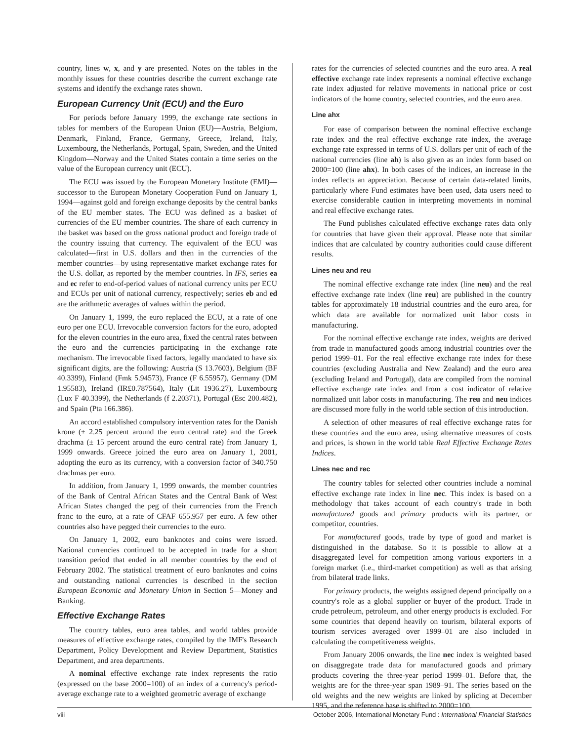country, lines w, x, and y are presented. Notes on the tables in the monthly issues for these countries describe the current exchange rate systems and identify the exchange rates shown.
European Currency Unit (ECU) and the Euro
For periods before January 1999, the exchange rate sections in tables for members of the European Union (EU)—Austria, Belgium, Denmark, Finland, France, Germany, Greece, Ireland, Italy, Luxembourg, the Netherlands, Portugal, Spain, Sweden, and the United Kingdom—Norway and the United States contain a time series on the value of the European currency unit (ECU).
The ECU was issued by the European Monetary Institute (EMI)—successor to the European Monetary Cooperation Fund on January 1, 1994—against gold and foreign exchange deposits by the central banks of the EU member states. The ECU was defined as a basket of currencies of the EU member countries. The share of each currency in the basket was based on the gross national product and foreign trade of the country issuing that currency. The equivalent of the ECU was calculated—first in U.S. dollars and then in the currencies of the member countries—by using representative market exchange rates for the U.S. dollar, as reported by the member countries. In IFS, series ea and ec refer to end-of-period values of national currency units per ECU and ECUs per unit of national currency, respectively; series eb and ed are the arithmetic averages of values within the period.
On January 1, 1999, the euro replaced the ECU, at a rate of one euro per one ECU. Irrevocable conversion factors for the euro, adopted for the eleven countries in the euro area, fixed the central rates between the euro and the currencies participating in the exchange rate mechanism. The irrevocable fixed factors, legally mandated to have six significant digits, are the following: Austria (S 13.7603), Belgium (BF 40.3399), Finland (Fmk 5.94573), France (F 6.55957), Germany (DM 1.95583), Ireland (IR£0.787564), Italy (Lit 1936.27), Luxembourg (Lux F 40.3399), the Netherlands (f 2.20371), Portugal (Esc 200.482), and Spain (Pta 166.386).
An accord established compulsory intervention rates for the Danish krone (± 2.25 percent around the euro central rate) and the Greek drachma (± 15 percent around the euro central rate) from January 1, 1999 onwards. Greece joined the euro area on January 1, 2001, adopting the euro as its currency, with a conversion factor of 340.750 drachmas per euro.
In addition, from January 1, 1999 onwards, the member countries of the Bank of Central African States and the Central Bank of West African States changed the peg of their currencies from the French franc to the euro, at a rate of CFAF 655.957 per euro. A few other countries also have pegged their currencies to the euro.
On January 1, 2002, euro banknotes and coins were issued. National currencies continued to be accepted in trade for a short transition period that ended in all member countries by the end of February 2002. The statistical treatment of euro banknotes and coins and outstanding national currencies is described in the section European Economic and Monetary Union in Section 5—Money and Banking.
Effective Exchange Rates
The country tables, euro area tables, and world tables provide measures of effective exchange rates, compiled by the IMF's Research Department, Policy Development and Review Department, Statistics Department, and area departments.
A nominal effective exchange rate index represents the ratio (expressed on the base 2000=100) of an index of a currency's period-average exchange rate to a weighted geometric average of exchange
rates for the currencies of selected countries and the euro area. A real effective exchange rate index represents a nominal effective exchange rate index adjusted for relative movements in national price or cost indicators of the home country, selected countries, and the euro area.
Line ahx
For ease of comparison between the nominal effective exchange rate index and the real effective exchange rate index, the average exchange rate expressed in terms of U.S. dollars per unit of each of the national currencies (line ah) is also given as an index form based on 2000=100 (line ahx). In both cases of the indices, an increase in the index reflects an appreciation. Because of certain data-related limits, particularly where Fund estimates have been used, data users need to exercise considerable caution in interpreting movements in nominal and real effective exchange rates.
The Fund publishes calculated effective exchange rates data only for countries that have given their approval. Please note that similar indices that are calculated by country authorities could cause different results.
Lines neu and reu
The nominal effective exchange rate index (line neu) and the real effective exchange rate index (line reu) are published in the country tables for approximately 18 industrial countries and the euro area, for which data are available for normalized unit labor costs in manufacturing.
For the nominal effective exchange rate index, weights are derived from trade in manufactured goods among industrial countries over the period 1999–01. For the real effective exchange rate index for these countries (excluding Australia and New Zealand) and the euro area (excluding Ireland and Portugal), data are compiled from the nominal effective exchange rate index and from a cost indicator of relative normalized unit labor costs in manufacturing. The reu and neu indices are discussed more fully in the world table section of this introduction.
A selection of other measures of real effective exchange rates for these countries and the euro area, using alternative measures of costs and prices, is shown in the world table Real Effective Exchange Rates Indices.
Lines nec and rec
The country tables for selected other countries include a nominal effective exchange rate index in line nec. This index is based on a methodology that takes account of each country's trade in both manufactured goods and primary products with its partner, or competitor, countries.
For manufactured goods, trade by type of good and market is distinguished in the database. So it is possible to allow at a disaggregated level for competition among various exporters in a foreign market (i.e., third-market competition) as well as that arising from bilateral trade links.
For primary products, the weights assigned depend principally on a country's role as a global supplier or buyer of the product. Trade in crude petroleum, petroleum, and other energy products is excluded. For some countries that depend heavily on tourism, bilateral exports of tourism services averaged over 1999–01 are also included in calculating the competitiveness weights.
From January 2006 onwards, the line nec index is weighted based on disaggregate trade data for manufactured goods and primary products covering the three-year period 1999–01. Before that, the weights are for the three-year span 1989–91. The series based on the old weights and the new weights are linked by splicing at December 1995, and the reference base is shifted to 2000=100.
viii October 2006, International Monetary Fund : International Financial Statistics